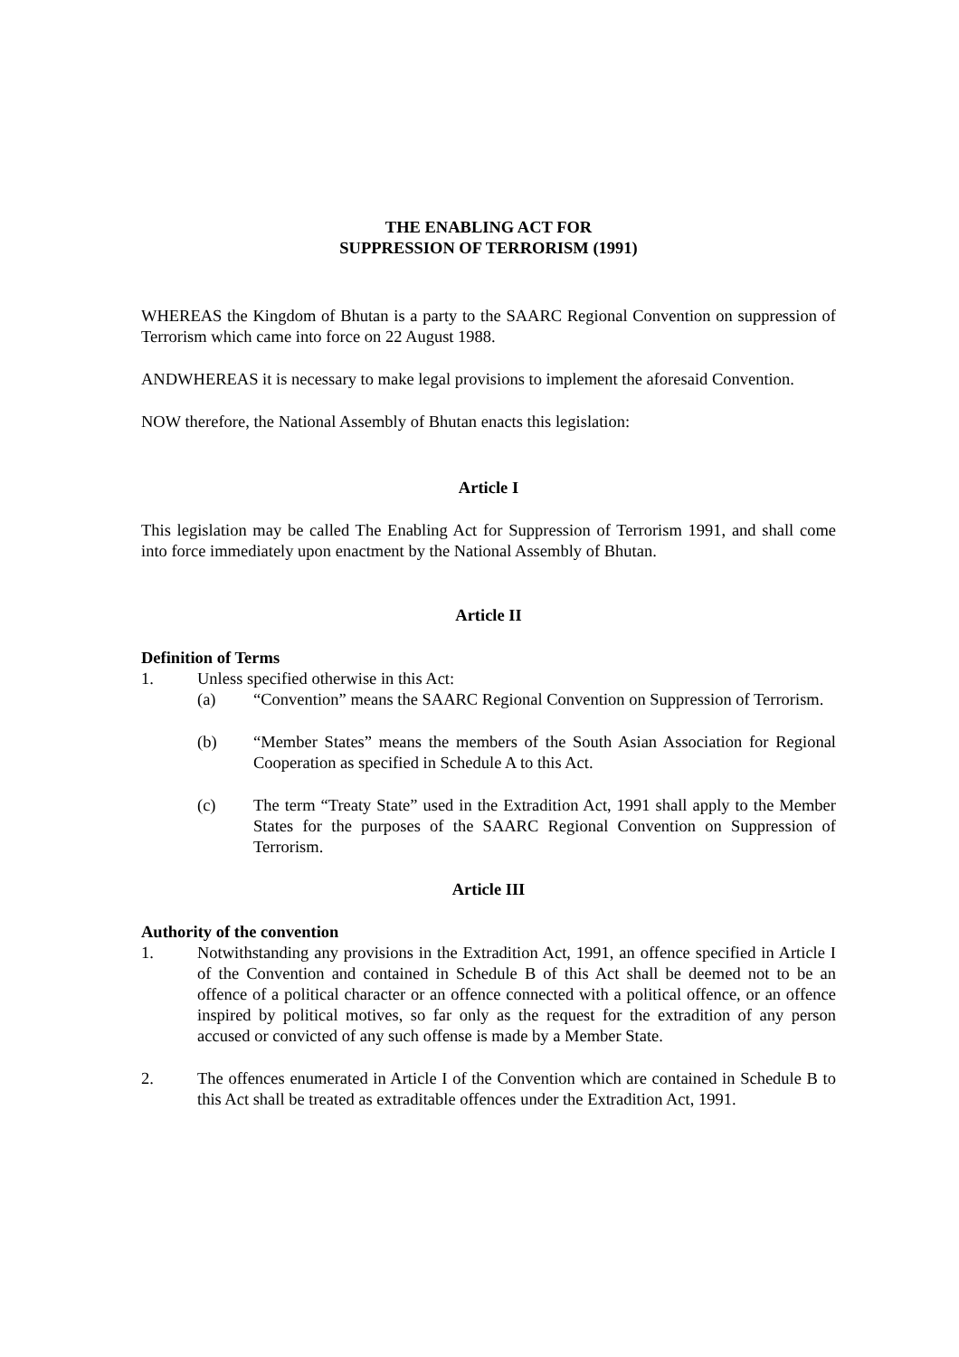THE ENABLING ACT FOR
SUPPRESSION OF TERRORISM (1991)
WHEREAS the Kingdom of Bhutan is a party to the SAARC Regional Convention on suppression of Terrorism which came into force on 22 August 1988.
ANDWHEREAS it is necessary to make legal provisions to implement the aforesaid Convention.
NOW therefore, the National Assembly of Bhutan enacts this legislation:
Article I
This legislation may be called The Enabling Act for Suppression of Terrorism 1991, and shall come into force immediately upon enactment by the National Assembly of Bhutan.
Article II
Definition of Terms
1. Unless specified otherwise in this Act:
(a) “Convention” means the SAARC Regional Convention on Suppression of Terrorism.
(b) “Member States” means the members of the South Asian Association for Regional Cooperation as specified in Schedule A to this Act.
(c) The term “Treaty State” used in the Extradition Act, 1991 shall apply to the Member States for the purposes of the SAARC Regional Convention on Suppression of Terrorism.
Article III
Authority of the convention
1. Notwithstanding any provisions in the Extradition Act, 1991, an offence specified in Article I of the Convention and contained in Schedule B of this Act shall be deemed not to be an offence of a political character or an offence connected with a political offence, or an offence inspired by political motives, so far only as the request for the extradition of any person accused or convicted of any such offense is made by a Member State.
2. The offences enumerated in Article I of the Convention which are contained in Schedule B to this Act shall be treated as extraditable offences under the Extradition Act, 1991.